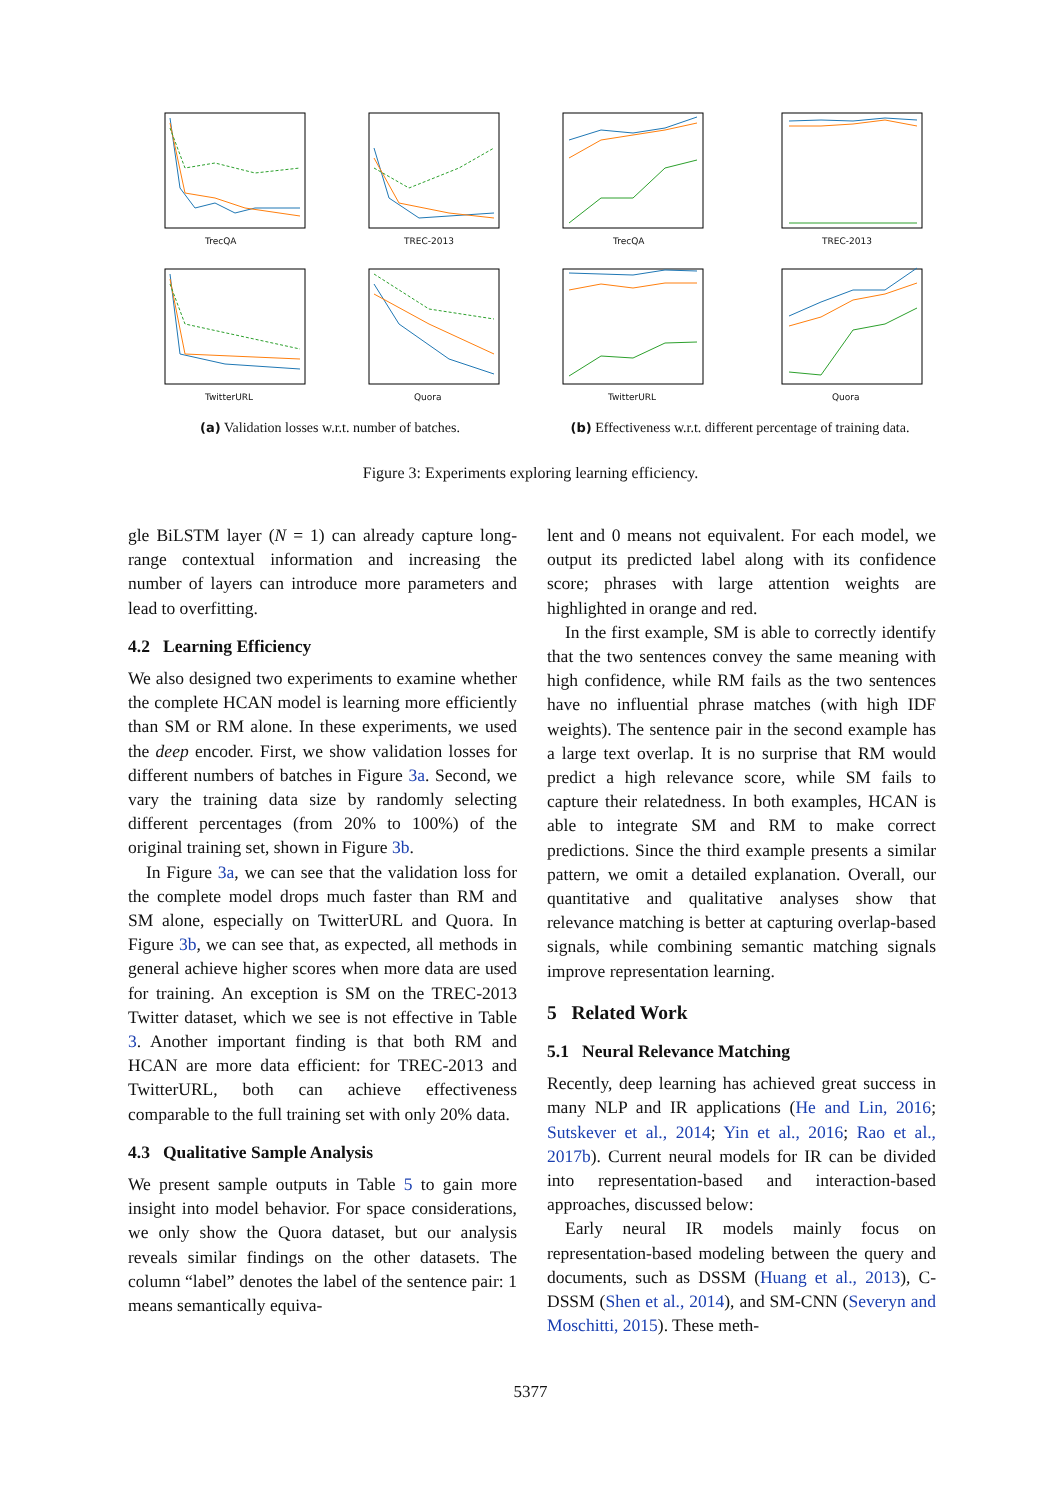TrecQA
TREC-2013
TrecQA
TREC-2013
TwitterURL
Quora
TwitterURL
Quora
(a) Validation losses w.r.t. number of batches. (b) Effectiveness w.r.t. different percentage of training data.
Figure 3: Experiments exploring learning efficiency.
gle BiLSTM layer (N = 1) can already capture long-range contextual information and increasing the number of layers can introduce more parameters and lead to overfitting.
4.2 Learning Efficiency
We also designed two experiments to examine whether the complete HCAN model is learning more efficiently than SM or RM alone. In these experiments, we used the deep encoder. First, we show validation losses for different numbers of batches in Figure 3a. Second, we vary the training data size by randomly selecting different percentages (from 20% to 100%) of the original training set, shown in Figure 3b.
In Figure 3a, we can see that the validation loss for the complete model drops much faster than RM and SM alone, especially on TwitterURL and Quora. In Figure 3b, we can see that, as expected, all methods in general achieve higher scores when more data are used for training. An exception is SM on the TREC-2013 Twitter dataset, which we see is not effective in Table 3. Another important finding is that both RM and HCAN are more data efficient: for TREC-2013 and TwitterURL, both can achieve effectiveness comparable to the full training set with only 20% data.
4.3 Qualitative Sample Analysis
We present sample outputs in Table 5 to gain more insight into model behavior. For space considerations, we only show the Quora dataset, but our analysis reveals similar findings on the other datasets. The column “label” denotes the label of the sentence pair: 1 means semantically equiva-
lent and 0 means not equivalent. For each model, we output its predicted label along with its confidence score; phrases with large attention weights are highlighted in orange and red.
In the first example, SM is able to correctly identify that the two sentences convey the same meaning with high confidence, while RM fails as the two sentences have no influential phrase matches (with high IDF weights). The sentence pair in the second example has a large text overlap. It is no surprise that RM would predict a high relevance score, while SM fails to capture their relatedness. In both examples, HCAN is able to integrate SM and RM to make correct predictions. Since the third example presents a similar pattern, we omit a detailed explanation. Overall, our quantitative and qualitative analyses show that relevance matching is better at capturing overlap-based signals, while combining semantic matching signals improve representation learning.
5 Related Work
5.1 Neural Relevance Matching
Recently, deep learning has achieved great success in many NLP and IR applications (He and Lin, 2016; Sutskever et al., 2014; Yin et al., 2016; Rao et al., 2017b). Current neural models for IR can be divided into representation-based and interaction-based approaches, discussed below:
Early neural IR models mainly focus on representation-based modeling between the query and documents, such as DSSM (Huang et al., 2013), C-DSSM (Shen et al., 2014), and SM-CNN (Severyn and Moschitti, 2015). These meth-
5377